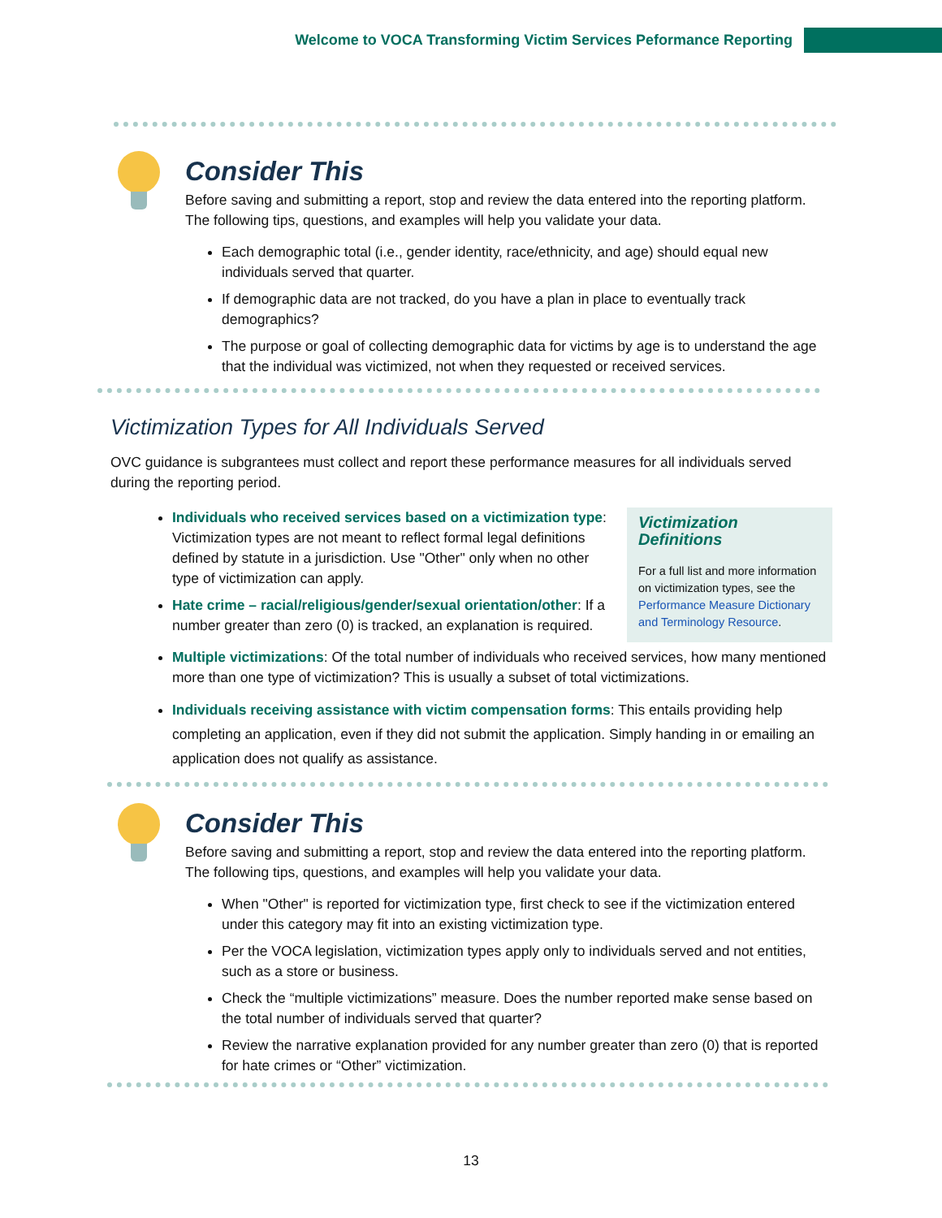Welcome to VOCA Transforming Victim Services Peformance Reporting
Consider This
Before saving and submitting a report, stop and review the data entered into the reporting platform. The following tips, questions, and examples will help you validate your data.
Each demographic total (i.e., gender identity, race/ethnicity, and age) should equal new individuals served that quarter.
If demographic data are not tracked, do you have a plan in place to eventually track demographics?
The purpose or goal of collecting demographic data for victims by age is to understand the age that the individual was victimized, not when they requested or received services.
Victimization Types for All Individuals Served
OVC guidance is subgrantees must collect and report these performance measures for all individuals served during the reporting period.
Victimization Definitions
For a full list and more information on victimization types, see the Performance Measure Dictionary and Terminology Resource.
Individuals who received services based on a victimization type: Victimization types are not meant to reflect formal legal definitions defined by statute in a jurisdiction. Use "Other" only when no other type of victimization can apply.
Hate crime – racial/religious/gender/sexual orientation/other: If a number greater than zero (0) is tracked, an explanation is required.
Multiple victimizations: Of the total number of individuals who received services, how many mentioned more than one type of victimization? This is usually a subset of total victimizations.
Individuals receiving assistance with victim compensation forms: This entails providing help completing an application, even if they did not submit the application. Simply handing in or emailing an application does not qualify as assistance.
Consider This
Before saving and submitting a report, stop and review the data entered into the reporting platform. The following tips, questions, and examples will help you validate your data.
When "Other" is reported for victimization type, first check to see if the victimization entered under this category may fit into an existing victimization type.
Per the VOCA legislation, victimization types apply only to individuals served and not entities, such as a store or business.
Check the “multiple victimizations” measure. Does the number reported make sense based on the total number of individuals served that quarter?
Review the narrative explanation provided for any number greater than zero (0) that is reported for hate crimes or “Other” victimization.
13